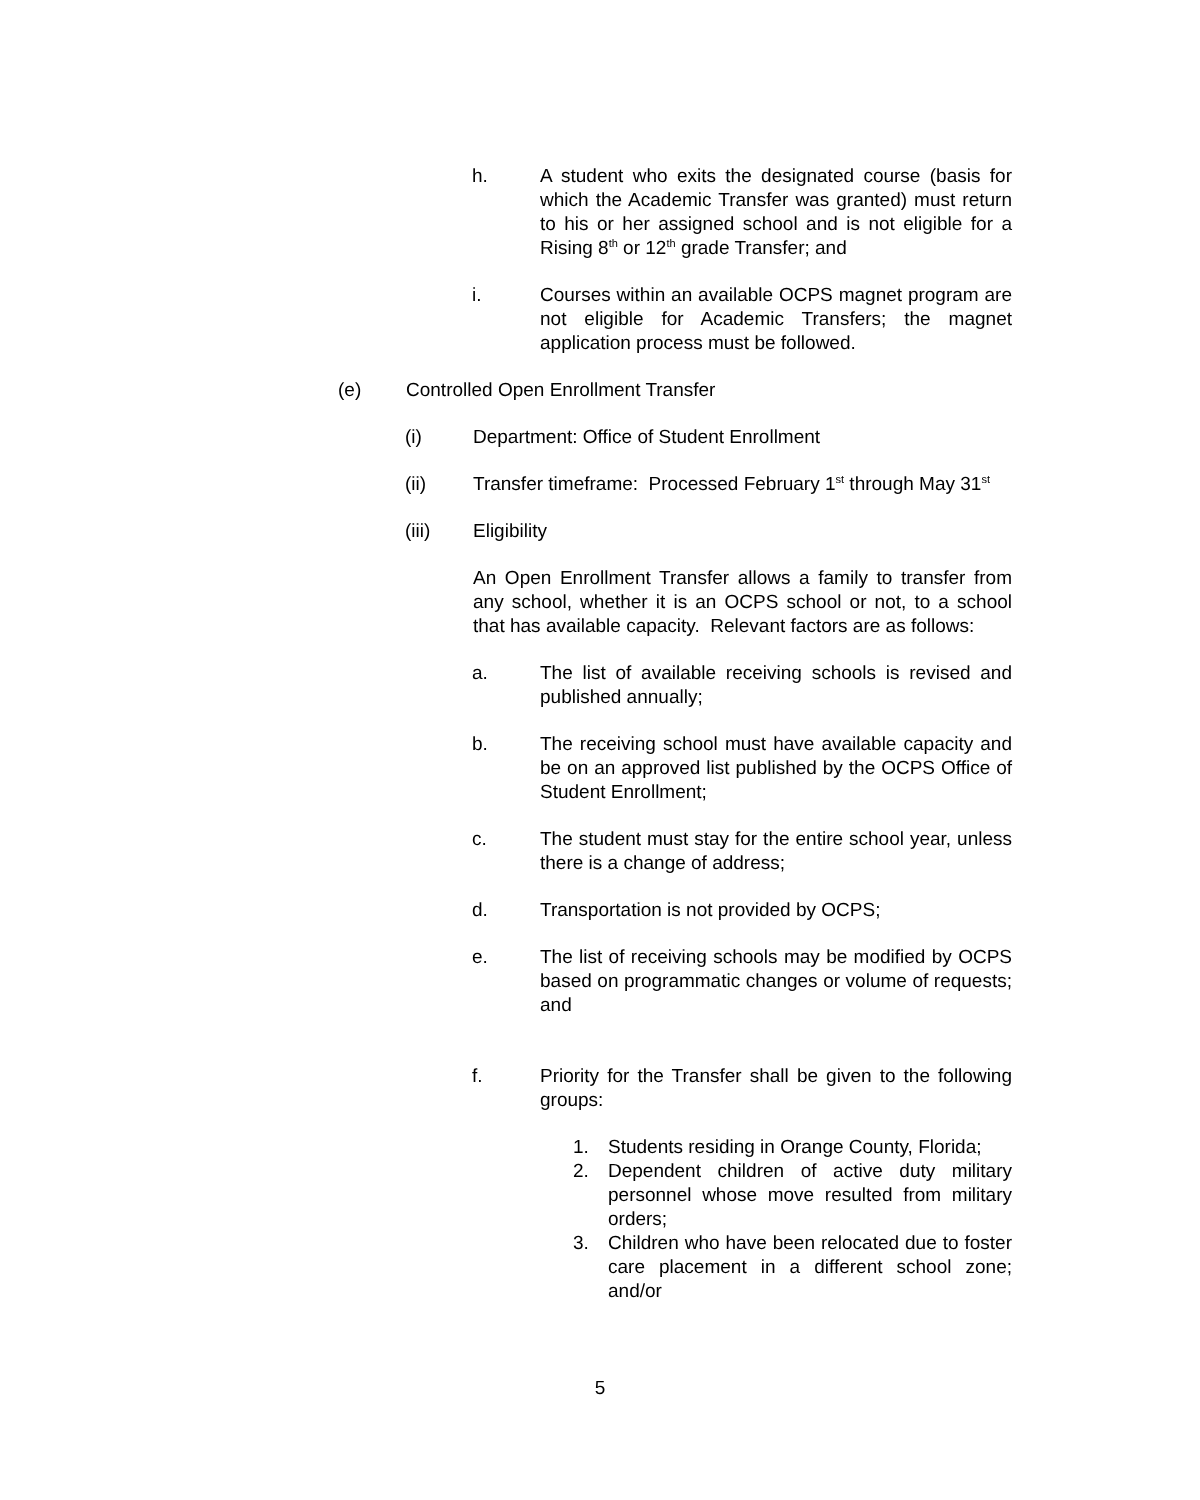h. A student who exits the designated course (basis for which the Academic Transfer was granted) must return to his or her assigned school and is not eligible for a Rising 8<sup>th</sup> or 12<sup>th</sup> grade Transfer; and
i. Courses within an available OCPS magnet program are not eligible for Academic Transfers; the magnet application process must be followed.
(e) Controlled Open Enrollment Transfer
(i) Department: Office of Student Enrollment
(ii) Transfer timeframe: Processed February 1<sup>st</sup> through May 31<sup>st</sup>
(iii) Eligibility
An Open Enrollment Transfer allows a family to transfer from any school, whether it is an OCPS school or not, to a school that has available capacity. Relevant factors are as follows:
a. The list of available receiving schools is revised and published annually;
b. The receiving school must have available capacity and be on an approved list published by the OCPS Office of Student Enrollment;
c. The student must stay for the entire school year, unless there is a change of address;
d. Transportation is not provided by OCPS;
e. The list of receiving schools may be modified by OCPS based on programmatic changes or volume of requests; and
f. Priority for the Transfer shall be given to the following groups:
1. Students residing in Orange County, Florida;
2. Dependent children of active duty military personnel whose move resulted from military orders;
3. Children who have been relocated due to foster care placement in a different school zone; and/or
5